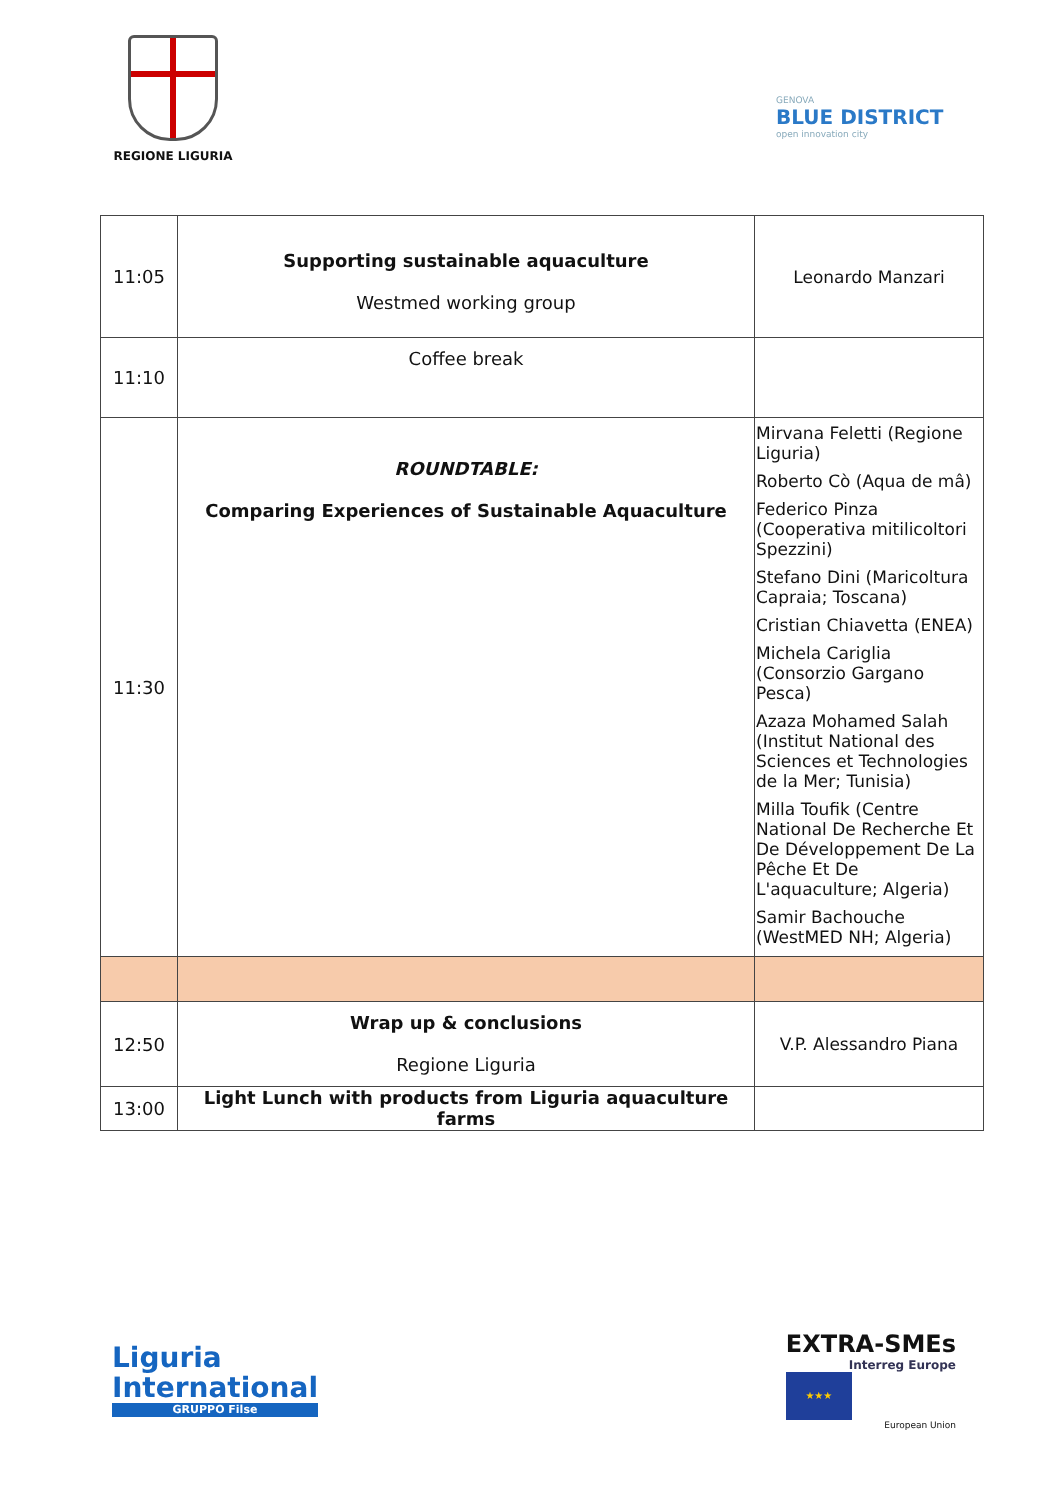REGIONE LIGURIA
GENOVA
BLUE DISTRICT
open innovation city
| 11:05 | Supporting sustainable aquaculture Westmed working group | Leonardo Manzari |
| 11:10 | Coffee break | |
| 11:30 | ROUNDTABLE: Comparing Experiences of Sustainable Aquaculture | Mirvana Feletti (Regione Liguria) Roberto Cò (Aqua de mâ) Federico Pinza (Cooperativa mitilicoltori Spezzini) Stefano Dini (Maricoltura Capraia; Toscana) Cristian Chiavetta (ENEA) Michela Cariglia (Consorzio Gargano Pesca) Azaza Mohamed Salah (Institut National des Sciences et Technologies de la Mer; Tunisia) Milla Toufik (Centre National De Recherche Et De Développement De La Pêche Et De L'aquaculture; Algeria) Samir Bachouche (WestMED NH; Algeria) |
| 12:50 | Wrap up & conclusions Regione Liguria | V.P. Alessandro Piana |
| 13:00 | Light Lunch with products from Liguria aquaculture farms | |
Liguria
International
GRUPPO Filse
EXTRA-SMEs
Interreg Europe
★★★
European Union